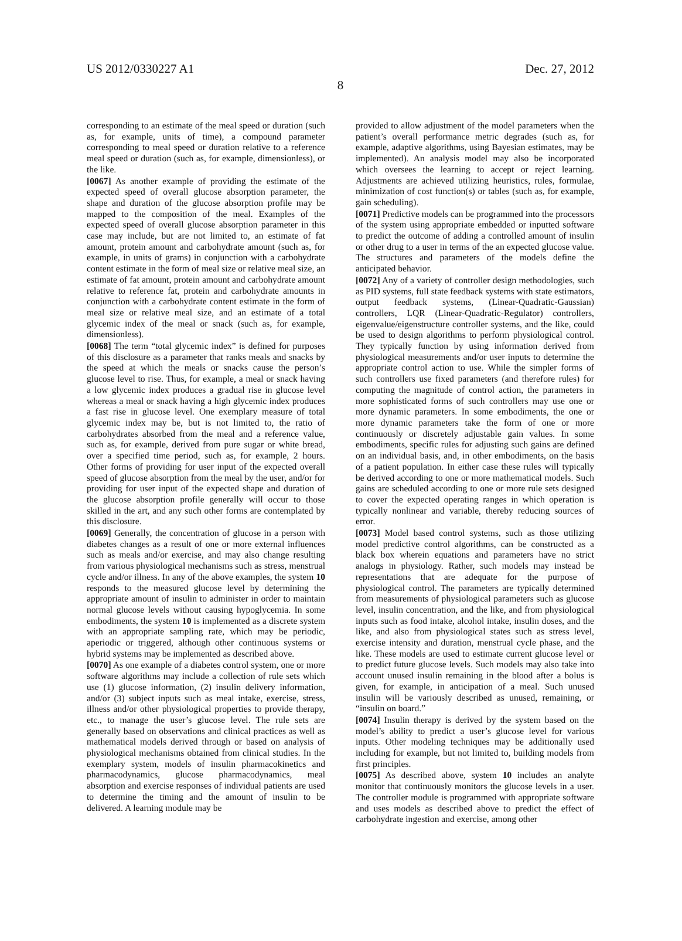US 2012/0330227 A1 Dec. 27, 2012
8
corresponding to an estimate of the meal speed or duration (such as, for example, units of time), a compound parameter corresponding to meal speed or duration relative to a reference meal speed or duration (such as, for example, dimensionless), or the like.
[0067] As another example of providing the estimate of the expected speed of overall glucose absorption parameter, the shape and duration of the glucose absorption profile may be mapped to the composition of the meal. Examples of the expected speed of overall glucose absorption parameter in this case may include, but are not limited to, an estimate of fat amount, protein amount and carbohydrate amount (such as, for example, in units of grams) in conjunction with a carbohydrate content estimate in the form of meal size or relative meal size, an estimate of fat amount, protein amount and carbohydrate amount relative to reference fat, protein and carbohydrate amounts in conjunction with a carbohydrate content estimate in the form of meal size or relative meal size, and an estimate of a total glycemic index of the meal or snack (such as, for example, dimensionless).
[0068] The term “total glycemic index” is defined for purposes of this disclosure as a parameter that ranks meals and snacks by the speed at which the meals or snacks cause the person’s glucose level to rise. Thus, for example, a meal or snack having a low glycemic index produces a gradual rise in glucose level whereas a meal or snack having a high glycemic index produces a fast rise in glucose level. One exemplary measure of total glycemic index may be, but is not limited to, the ratio of carbohydrates absorbed from the meal and a reference value, such as, for example, derived from pure sugar or white bread, over a specified time period, such as, for example, 2 hours. Other forms of providing for user input of the expected overall speed of glucose absorption from the meal by the user, and/or for providing for user input of the expected shape and duration of the glucose absorption profile generally will occur to those skilled in the art, and any such other forms are contemplated by this disclosure.
[0069] Generally, the concentration of glucose in a person with diabetes changes as a result of one or more external influences such as meals and/or exercise, and may also change resulting from various physiological mechanisms such as stress, menstrual cycle and/or illness. In any of the above examples, the system 10 responds to the measured glucose level by determining the appropriate amount of insulin to administer in order to maintain normal glucose levels without causing hypoglycemia. In some embodiments, the system 10 is implemented as a discrete system with an appropriate sampling rate, which may be periodic, aperiodic or triggered, although other continuous systems or hybrid systems may be implemented as described above.
[0070] As one example of a diabetes control system, one or more software algorithms may include a collection of rule sets which use (1) glucose information, (2) insulin delivery information, and/or (3) subject inputs such as meal intake, exercise, stress, illness and/or other physiological properties to provide therapy, etc., to manage the user’s glucose level. The rule sets are generally based on observations and clinical practices as well as mathematical models derived through or based on analysis of physiological mechanisms obtained from clinical studies. In the exemplary system, models of insulin pharmacokinetics and pharmacodynamics, glucose pharmacodynamics, meal absorption and exercise responses of individual patients are used to determine the timing and the amount of insulin to be delivered. A learning module may be
provided to allow adjustment of the model parameters when the patient’s overall performance metric degrades (such as, for example, adaptive algorithms, using Bayesian estimates, may be implemented). An analysis model may also be incorporated which oversees the learning to accept or reject learning. Adjustments are achieved utilizing heuristics, rules, formulae, minimization of cost function(s) or tables (such as, for example, gain scheduling).
[0071] Predictive models can be programmed into the processors of the system using appropriate embedded or inputted software to predict the outcome of adding a controlled amount of insulin or other drug to a user in terms of the an expected glucose value. The structures and parameters of the models define the anticipated behavior.
[0072] Any of a variety of controller design methodologies, such as PID systems, full state feedback systems with state estimators, output feedback systems, (Linear-Quadratic-Gaussian) controllers, LQR (Linear-Quadratic-Regulator) controllers, eigenvalue/eigenstructure controller systems, and the like, could be used to design algorithms to perform physiological control. They typically function by using information derived from physiological measurements and/or user inputs to determine the appropriate control action to use. While the simpler forms of such controllers use fixed parameters (and therefore rules) for computing the magnitude of control action, the parameters in more sophisticated forms of such controllers may use one or more dynamic parameters. In some embodiments, the one or more dynamic parameters take the form of one or more continuously or discretely adjustable gain values. In some embodiments, specific rules for adjusting such gains are defined on an individual basis, and, in other embodiments, on the basis of a patient population. In either case these rules will typically be derived according to one or more mathematical models. Such gains are scheduled according to one or more rule sets designed to cover the expected operating ranges in which operation is typically nonlinear and variable, thereby reducing sources of error.
[0073] Model based control systems, such as those utilizing model predictive control algorithms, can be constructed as a black box wherein equations and parameters have no strict analogs in physiology. Rather, such models may instead be representations that are adequate for the purpose of physiological control. The parameters are typically determined from measurements of physiological parameters such as glucose level, insulin concentration, and the like, and from physiological inputs such as food intake, alcohol intake, insulin doses, and the like, and also from physiological states such as stress level, exercise intensity and duration, menstrual cycle phase, and the like. These models are used to estimate current glucose level or to predict future glucose levels. Such models may also take into account unused insulin remaining in the blood after a bolus is given, for example, in anticipation of a meal. Such unused insulin will be variously described as unused, remaining, or “insulin on board.”
[0074] Insulin therapy is derived by the system based on the model’s ability to predict a user’s glucose level for various inputs. Other modeling techniques may be additionally used including for example, but not limited to, building models from first principles.
[0075] As described above, system 10 includes an analyte monitor that continuously monitors the glucose levels in a user. The controller module is programmed with appropriate software and uses models as described above to predict the effect of carbohydrate ingestion and exercise, among other